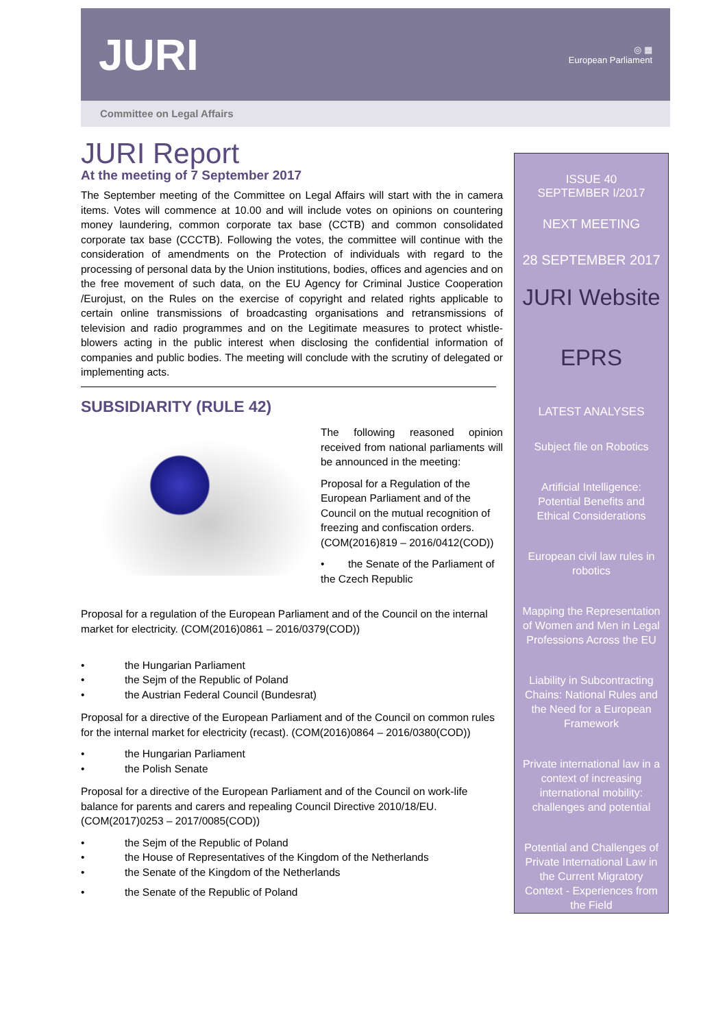JURI
◎ ▦
European Parliament
Committee on Legal Affairs
JURI Report
At the meeting of 7 September 2017
The September meeting of the Committee on Legal Affairs will start with the in camera items. Votes will commence at 10.00 and will include votes on opinions on countering money laundering, common corporate tax base (CCTB) and common consolidated corporate tax base (CCCTB). Following the votes, the committee will continue with the consideration of amendments on the Protection of individuals with regard to the processing of personal data by the Union institutions, bodies, offices and agencies and on the free movement of such data, on the EU Agency for Criminal Justice Cooperation /Eurojust, on the Rules on the exercise of copyright and related rights applicable to certain online transmissions of broadcasting organisations and retransmissions of television and radio programmes and on the Legitimate measures to protect whistle-blowers acting in the public interest when disclosing the confidential information of companies and public bodies. The meeting will conclude with the scrutiny of delegated or implementing acts.
SUBSIDIARITY (RULE 42)
The following reasoned opinion received from national parliaments will be announced in the meeting:
Proposal for a Regulation of the European Parliament and of the Council on the mutual recognition of freezing and confiscation orders. (COM(2016)819 – 2016/0412(COD))
• the Senate of the Parliament of the Czech Republic
Proposal for a regulation of the European Parliament and of the Council on the internal market for electricity. (COM(2016)0861 – 2016/0379(COD))
• the Hungarian Parliament
• the Sejm of the Republic of Poland
• the Austrian Federal Council (Bundesrat)
Proposal for a directive of the European Parliament and of the Council on common rules for the internal market for electricity (recast). (COM(2016)0864 – 2016/0380(COD))
• the Hungarian Parliament
• the Polish Senate
Proposal for a directive of the European Parliament and of the Council on work-life balance for parents and carers and repealing Council Directive 2010/18/EU. (COM(2017)0253 – 2017/0085(COD))
• the Sejm of the Republic of Poland
• the House of Representatives of the Kingdom of the Netherlands
• the Senate of the Kingdom of the Netherlands
• the Senate of the Republic of Poland
ISSUE 40
SEPTEMBER I/2017
NEXT MEETING
28 SEPTEMBER 2017
JURI Website
EPRS
LATEST ANALYSES
Subject file on Robotics
Artificial Intelligence: Potential Benefits and Ethical Considerations
European civil law rules in robotics
Mapping the Representation of Women and Men in Legal Professions Across the EU
Liability in Subcontracting Chains: National Rules and the Need for a European Framework
Private international law in a context of increasing international mobility: challenges and potential
Potential and Challenges of Private International Law in the Current Migratory Context - Experiences from the Field